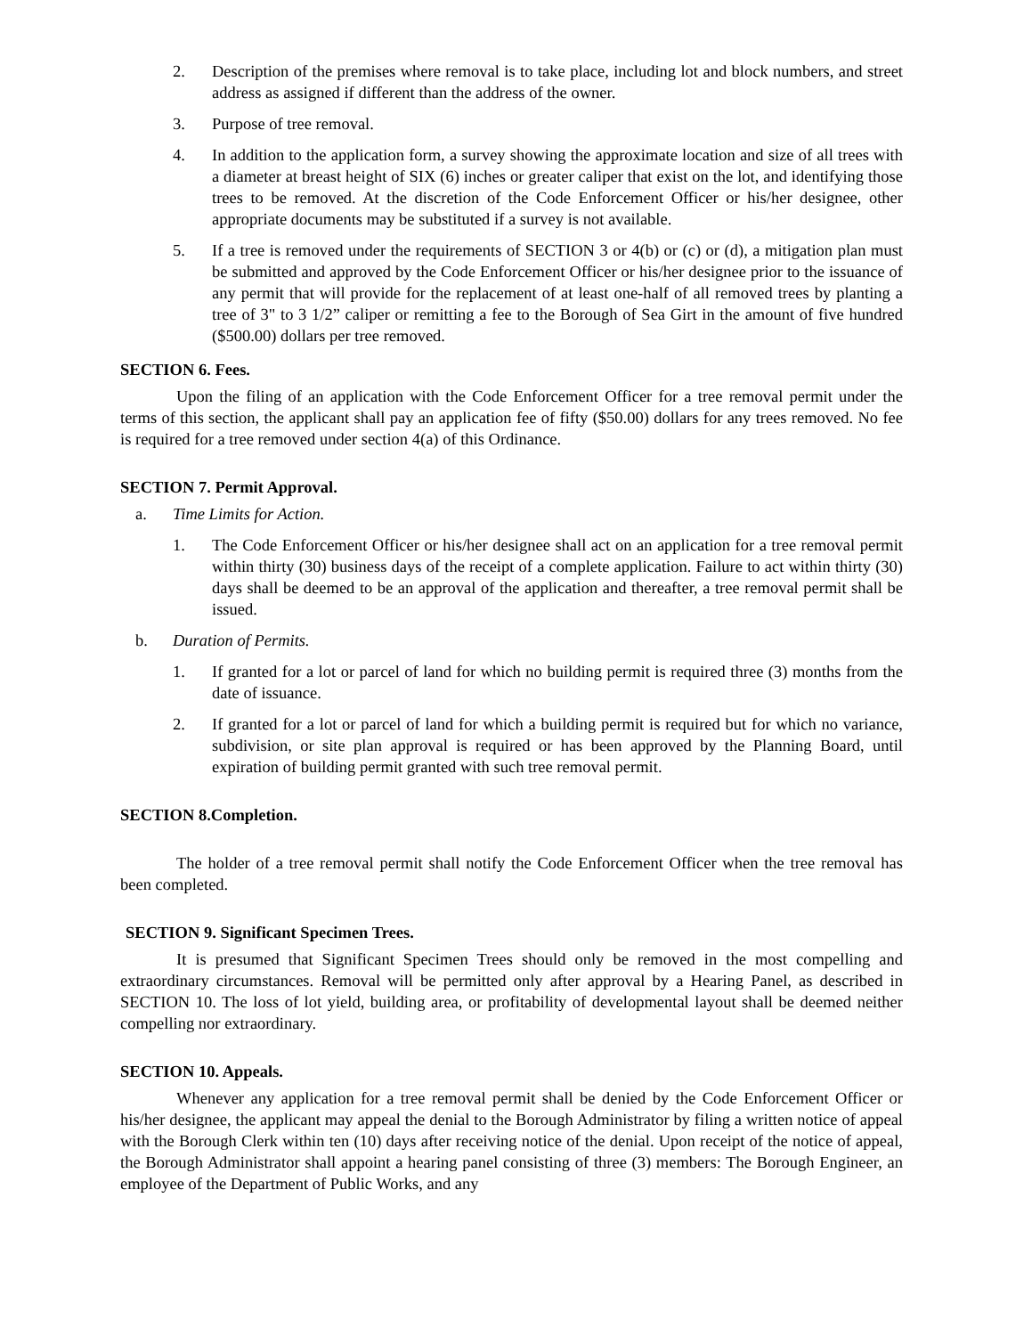2. Description of the premises where removal is to take place, including lot and block numbers, and street address as assigned if different than the address of the owner.
3. Purpose of tree removal.
4. In addition to the application form, a survey showing the approximate location and size of all trees with a diameter at breast height of SIX (6) inches or greater caliper that exist on the lot, and identifying those trees to be removed. At the discretion of the Code Enforcement Officer or his/her designee, other appropriate documents may be substituted if a survey is not available.
5. If a tree is removed under the requirements of SECTION 3 or 4(b) or (c) or (d), a mitigation plan must be submitted and approved by the Code Enforcement Officer or his/her designee prior to the issuance of any permit that will provide for the replacement of at least one-half of all removed trees by planting a tree of 3" to 3 1/2” caliper or remitting a fee to the Borough of Sea Girt in the amount of five hundred ($500.00) dollars per tree removed.
SECTION 6. Fees.
Upon the filing of an application with the Code Enforcement Officer for a tree removal permit under the terms of this section, the applicant shall pay an application fee of fifty ($50.00) dollars for any trees removed. No fee is required for a tree removed under section 4(a) of this Ordinance.
SECTION 7. Permit Approval.
a. Time Limits for Action.
1. The Code Enforcement Officer or his/her designee shall act on an application for a tree removal permit within thirty (30) business days of the receipt of a complete application. Failure to act within thirty (30) days shall be deemed to be an approval of the application and thereafter, a tree removal permit shall be issued.
b. Duration of Permits.
1. If granted for a lot or parcel of land for which no building permit is required three (3) months from the date of issuance.
2. If granted for a lot or parcel of land for which a building permit is required but for which no variance, subdivision, or site plan approval is required or has been approved by the Planning Board, until expiration of building permit granted with such tree removal permit.
SECTION 8.Completion.
The holder of a tree removal permit shall notify the Code Enforcement Officer when the tree removal has been completed.
SECTION 9. Significant Specimen Trees.
It is presumed that Significant Specimen Trees should only be removed in the most compelling and extraordinary circumstances. Removal will be permitted only after approval by a Hearing Panel, as described in SECTION 10. The loss of lot yield, building area, or profitability of developmental layout shall be deemed neither compelling nor extraordinary.
SECTION 10. Appeals.
Whenever any application for a tree removal permit shall be denied by the Code Enforcement Officer or his/her designee, the applicant may appeal the denial to the Borough Administrator by filing a written notice of appeal with the Borough Clerk within ten (10) days after receiving notice of the denial. Upon receipt of the notice of appeal, the Borough Administrator shall appoint a hearing panel consisting of three (3) members: The Borough Engineer, an employee of the Department of Public Works, and any